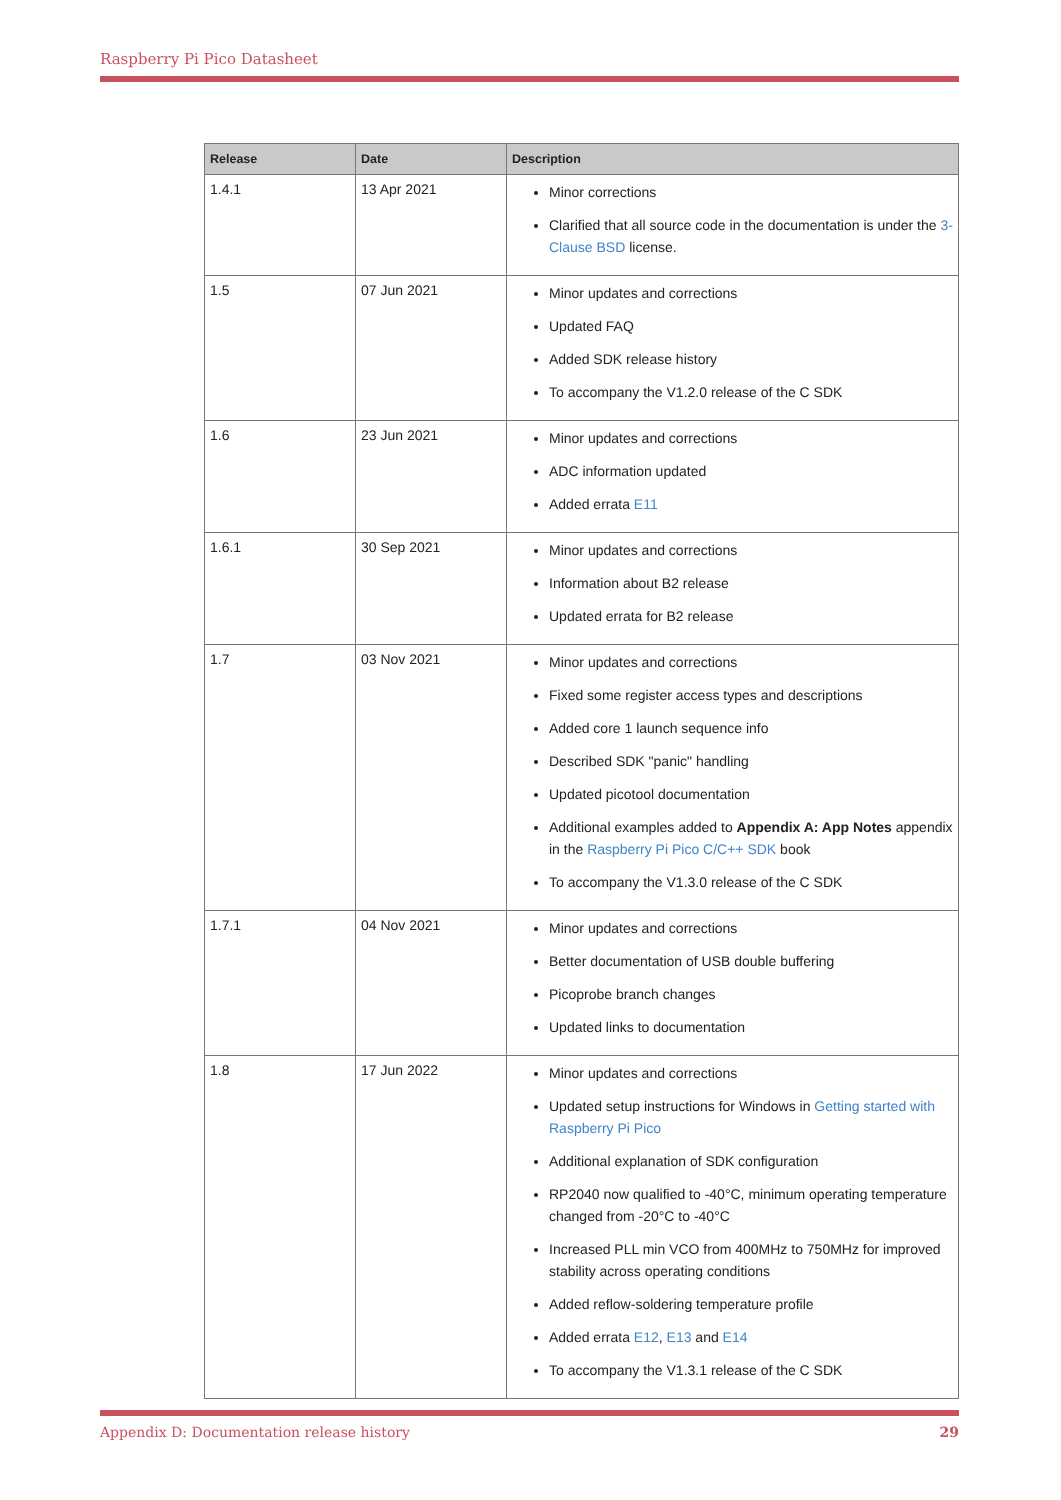Raspberry Pi Pico Datasheet
| Release | Date | Description |
| --- | --- | --- |
| 1.4.1 | 13 Apr 2021 | Minor corrections Clarified that all source code in the documentation is under the 3-Clause BSD license. |
| 1.5 | 07 Jun 2021 | Minor updates and corrections Updated FAQ Added SDK release history To accompany the V1.2.0 release of the C SDK |
| 1.6 | 23 Jun 2021 | Minor updates and corrections ADC information updated Added errata E11 |
| 1.6.1 | 30 Sep 2021 | Minor updates and corrections Information about B2 release Updated errata for B2 release |
| 1.7 | 03 Nov 2021 | Minor updates and corrections Fixed some register access types and descriptions Added core 1 launch sequence info Described SDK "panic" handling Updated picotool documentation Additional examples added to Appendix A: App Notes appendix in the Raspberry Pi Pico C/C++ SDK book To accompany the V1.3.0 release of the C SDK |
| 1.7.1 | 04 Nov 2021 | Minor updates and corrections Better documentation of USB double buffering Picoprobe branch changes Updated links to documentation |
| 1.8 | 17 Jun 2022 | Minor updates and corrections Updated setup instructions for Windows in Getting started with Raspberry Pi Pico Additional explanation of SDK configuration RP2040 now qualified to -40°C, minimum operating temperature changed from -20°C to -40°C Increased PLL min VCO from 400MHz to 750MHz for improved stability across operating conditions Added reflow-soldering temperature profile Added errata E12 , E13 and E14 To accompany the V1.3.1 release of the C SDK |
Appendix D: Documentation release history 29